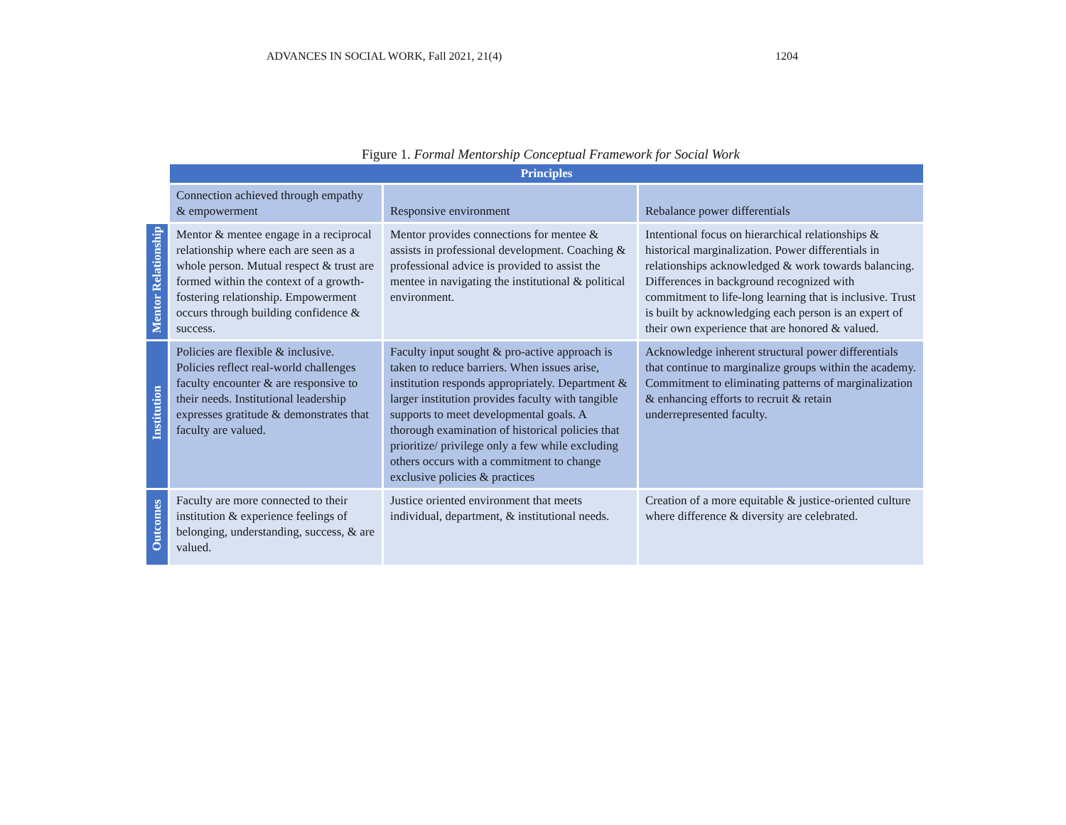ADVANCES IN SOCIAL WORK, Fall 2021, 21(4) 1204
Figure 1. Formal Mentorship Conceptual Framework for Social Work
| | Principles | | |
| | Connection achieved through empathy & empowerment | Responsive environment | Rebalance power differentials |
| Mentor Relationship | Mentor & mentee engage in a reciprocal relationship where each are seen as a whole person. Mutual respect & trust are formed within the context of a growth-fostering relationship. Empowerment occurs through building confidence & success. | Mentor provides connections for mentee & assists in professional development. Coaching & professional advice is provided to assist the mentee in navigating the institutional & political environment. | Intentional focus on hierarchical relationships & historical marginalization. Power differentials in relationships acknowledged & work towards balancing. Differences in background recognized with commitment to life-long learning that is inclusive. Trust is built by acknowledging each person is an expert of their own experience that are honored & valued. |
| Institution | Policies are flexible & inclusive. Policies reflect real-world challenges faculty encounter & are responsive to their needs. Institutional leadership expresses gratitude & demonstrates that faculty are valued. | Faculty input sought & pro-active approach is taken to reduce barriers. When issues arise, institution responds appropriately. Department & larger institution provides faculty with tangible supports to meet developmental goals. A thorough examination of historical policies that prioritize/ privilege only a few while excluding others occurs with a commitment to change exclusive policies & practices | Acknowledge inherent structural power differentials that continue to marginalize groups within the academy. Commitment to eliminating patterns of marginalization & enhancing efforts to recruit & retain underrepresented faculty. |
| Outcomes | Faculty are more connected to their institution & experience feelings of belonging, understanding, success, & are valued. | Justice oriented environment that meets individual, department, & institutional needs. | Creation of a more equitable & justice-oriented culture where difference & diversity are celebrated. |